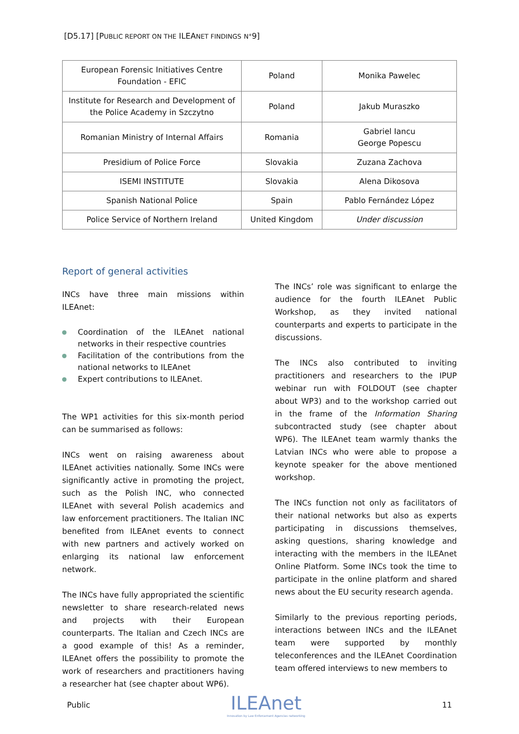[D5.17] [PUBLIC REPORT ON THE ILEANET FINDINGS N°9]
| European Forensic Initiatives Centre Foundation - EFIC | Poland | Monika Pawelec |
| Institute for Research and Development of the Police Academy in Szczytno | Poland | Jakub Muraszko |
| Romanian Ministry of Internal Affairs | Romania | Gabriel Iancu George Popescu |
| Presidium of Police Force | Slovakia | Zuzana Zachova |
| ISEMI INSTITUTE | Slovakia | Alena Dikosova |
| Spanish National Police | Spain | Pablo Fernández López |
| Police Service of Northern Ireland | United Kingdom | Under discussion |
Report of general activities
INCs have three main missions within ILEAnet:
Coordination of the ILEAnet national networks in their respective countries
Facilitation of the contributions from the national networks to ILEAnet
Expert contributions to ILEAnet.
The WP1 activities for this six-month period can be summarised as follows:
INCs went on raising awareness about ILEAnet activities nationally. Some INCs were significantly active in promoting the project, such as the Polish INC, who connected ILEAnet with several Polish academics and law enforcement practitioners. The Italian INC benefited from ILEAnet events to connect with new partners and actively worked on enlarging its national law enforcement network.
The INCs have fully appropriated the scientific newsletter to share research-related news and projects with their European counterparts. The Italian and Czech INCs are a good example of this! As a reminder, ILEAnet offers the possibility to promote the work of researchers and practitioners having a researcher hat (see chapter about WP6).
The INCs’ role was significant to enlarge the audience for the fourth ILEAnet Public Workshop, as they invited national counterparts and experts to participate in the discussions.
The INCs also contributed to inviting practitioners and researchers to the IPUP webinar run with FOLDOUT (see chapter about WP3) and to the workshop carried out in the frame of the Information Sharing subcontracted study (see chapter about WP6). The ILEAnet team warmly thanks the Latvian INCs who were able to propose a keynote speaker for the above mentioned workshop.
The INCs function not only as facilitators of their national networks but also as experts participating in discussions themselves, asking questions, sharing knowledge and interacting with the members in the ILEAnet Online Platform. Some INCs took the time to participate in the online platform and shared news about the EU security research agenda.
Similarly to the previous reporting periods, interactions between INCs and the ILEAnet team were supported by monthly teleconferences and the ILEAnet Coordination team offered interviews to new members to
Public
ILEAnet
Innovation by Law Enforcement Agencies networking
11